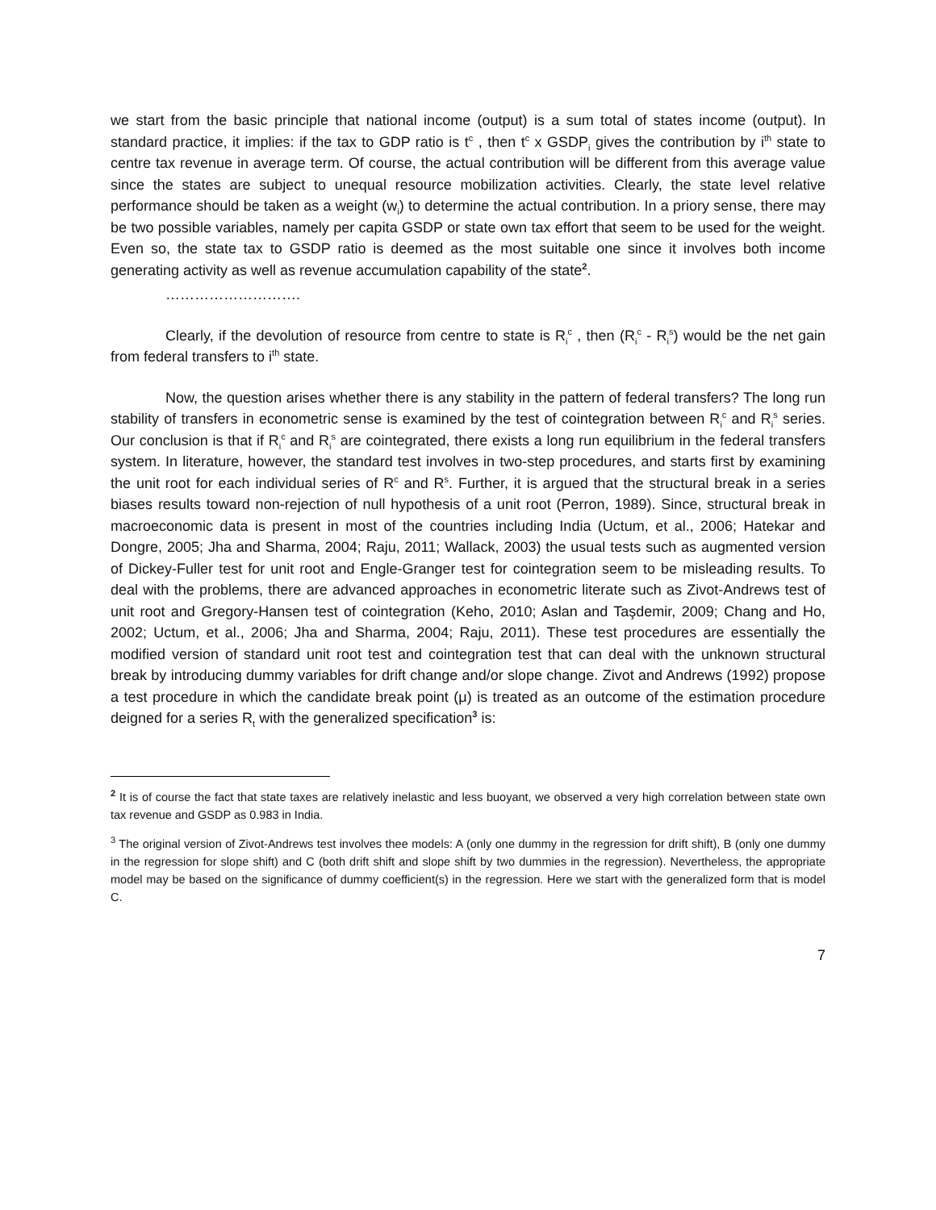we start from the basic principle that national income (output) is a sum total of states income (output). In standard practice, it implies: if the tax to GDP ratio is t<sup>c</sup> , then t<sup>c</sup> x GSDP<sub>i</sub> gives the contribution by i<sup>th</sup> state to centre tax revenue in average term. Of course, the actual contribution will be different from this average value since the states are subject to unequal resource mobilization activities. Clearly, the state level relative performance should be taken as a weight (w<sub>i</sub>) to determine the actual contribution. In a priory sense, there may be two possible variables, namely per capita GSDP or state own tax effort that seem to be used for the weight. Even so, the state tax to GSDP ratio is deemed as the most suitable one since it involves both income generating activity as well as revenue accumulation capability of the state<sup>2</sup>.
……………………….
Clearly, if the devolution of resource from centre to state is R<sub>i</sub><sup>c</sup> , then (R<sub>i</sub><sup>c</sup> - R<sub>i</sub><sup>s</sup>) would be the net gain from federal transfers to i<sup>th</sup> state.
Now, the question arises whether there is any stability in the pattern of federal transfers? The long run stability of transfers in econometric sense is examined by the test of cointegration between R<sub>i</sub><sup>c</sup> and R<sub>i</sub><sup>s</sup> series. Our conclusion is that if R<sub>i</sub><sup>c</sup> and R<sub>i</sub><sup>s</sup> are cointegrated, there exists a long run equilibrium in the federal transfers system. In literature, however, the standard test involves in two-step procedures, and starts first by examining the unit root for each individual series of R<sup>c</sup> and R<sup>s</sup>. Further, it is argued that the structural break in a series biases results toward non-rejection of null hypothesis of a unit root (Perron, 1989). Since, structural break in macroeconomic data is present in most of the countries including India (Uctum, et al., 2006; Hatekar and Dongre, 2005; Jha and Sharma, 2004; Raju, 2011; Wallack, 2003) the usual tests such as augmented version of Dickey-Fuller test for unit root and Engle-Granger test for cointegration seem to be misleading results. To deal with the problems, there are advanced approaches in econometric literate such as Zivot-Andrews test of unit root and Gregory-Hansen test of cointegration (Keho, 2010; Aslan and Taşdemir, 2009; Chang and Ho, 2002; Uctum, et al., 2006; Jha and Sharma, 2004; Raju, 2011). These test procedures are essentially the modified version of standard unit root test and cointegration test that can deal with the unknown structural break by introducing dummy variables for drift change and/or slope change. Zivot and Andrews (1992) propose a test procedure in which the candidate break point (μ) is treated as an outcome of the estimation procedure deigned for a series R<sub>t</sub> with the generalized specification<sup>3</sup> is:
<sup>2</sup> It is of course the fact that state taxes are relatively inelastic and less buoyant, we observed a very high correlation between state own tax revenue and GSDP as 0.983 in India.
<sup>3</sup> The original version of Zivot-Andrews test involves thee models: A (only one dummy in the regression for drift shift), B (only one dummy in the regression for slope shift) and C (both drift shift and slope shift by two dummies in the regression). Nevertheless, the appropriate model may be based on the significance of dummy coefficient(s) in the regression. Here we start with the generalized form that is model C.
7